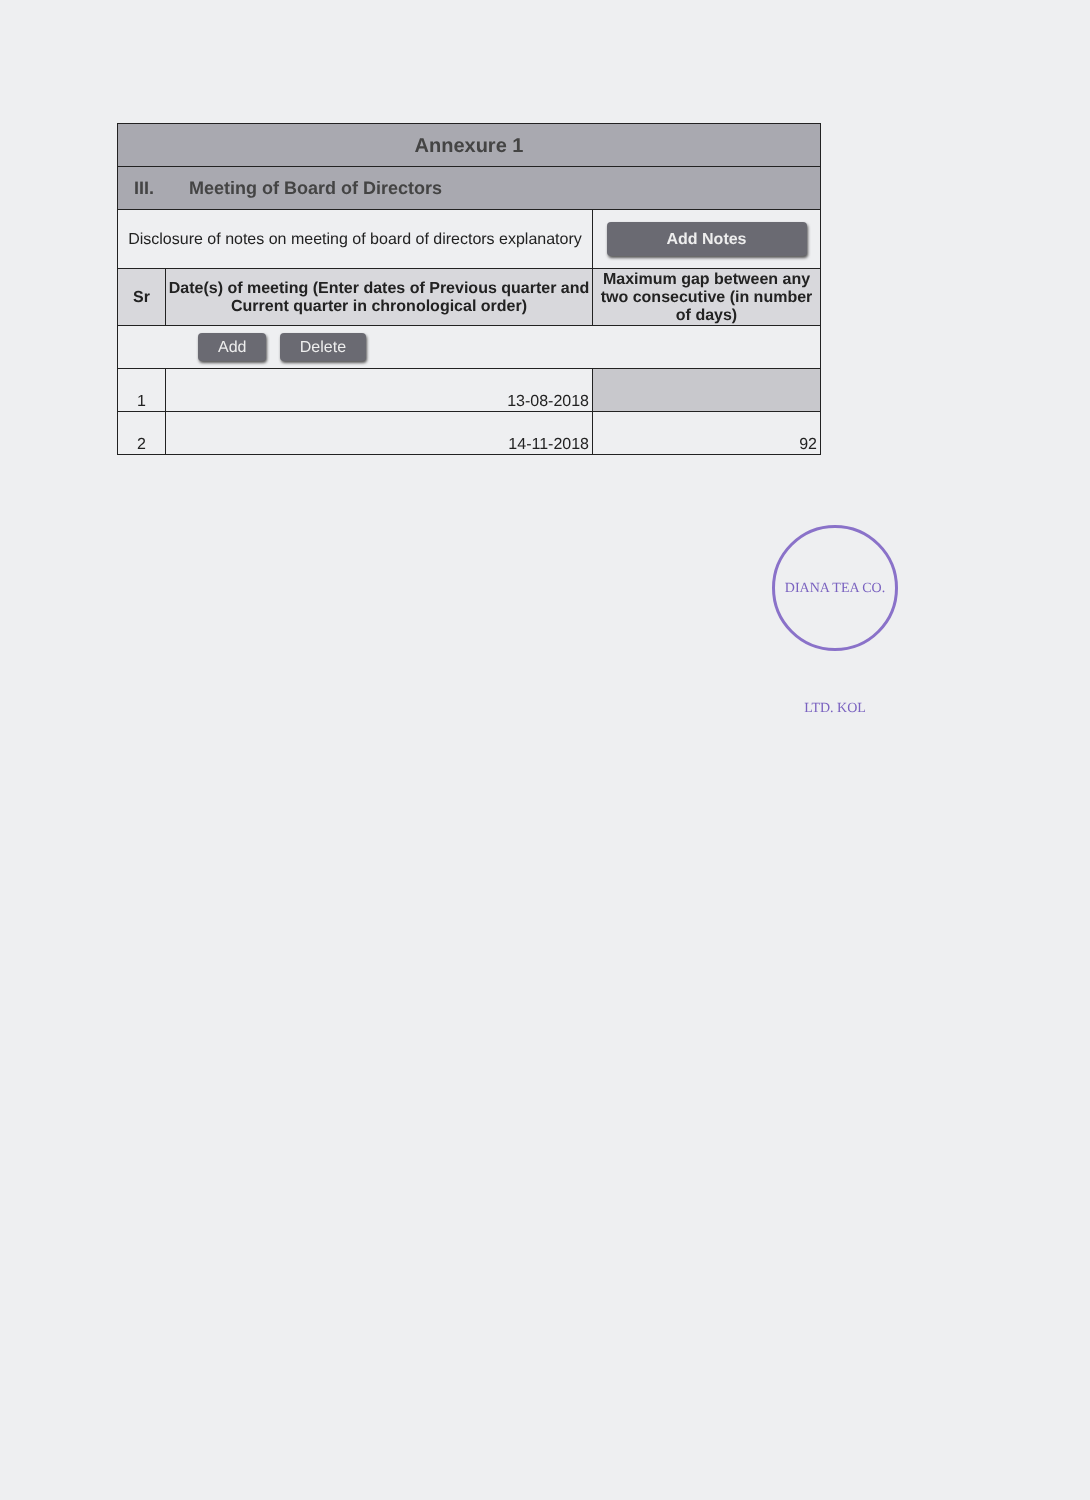| Annexure 1 | | |
| --- | --- | --- |
| III. Meeting of Board of Directors | | |
| Disclosure of notes on meeting of board of directors explanatory | | Add Notes |
| Sr | Date(s) of meeting (Enter dates of Previous quarter and Current quarter in chronological order) | Maximum gap between any two consecutive (in number of days) |
| Add Delete | | |
| 1 | 13-08-2018 | |
| 2 | 14-11-2018 | 92 |
DIANA TEA CO. LTD. KOL